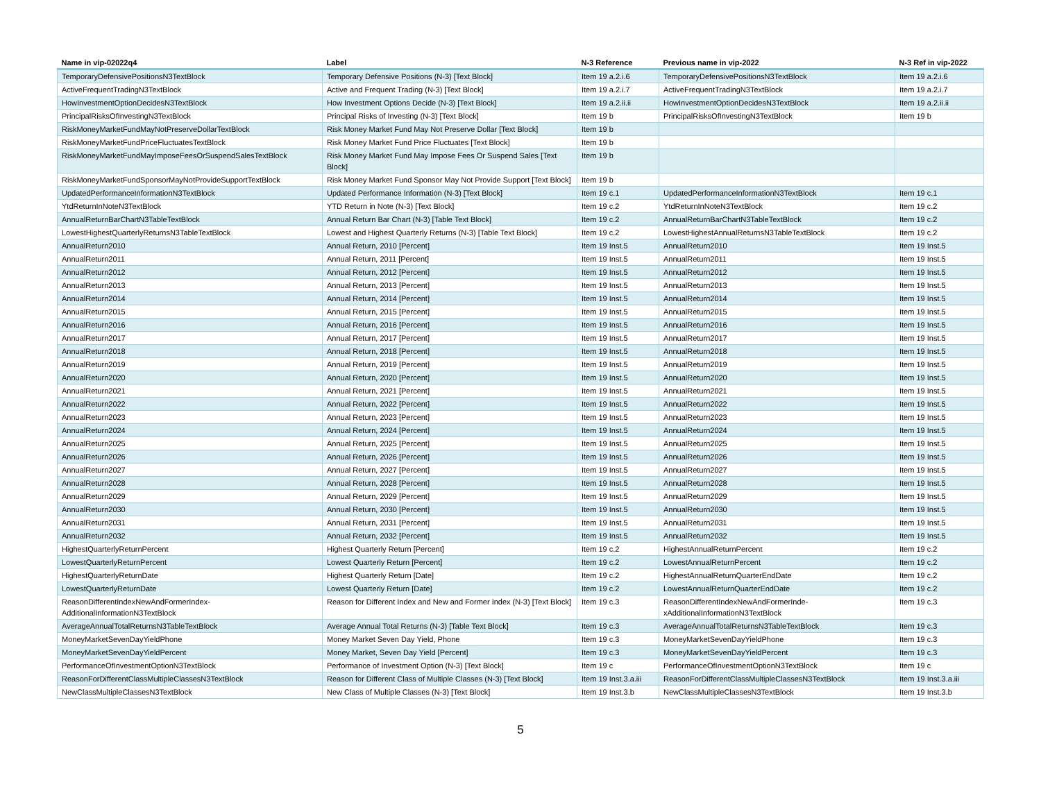| Name in vip-02022q4 | Label | N-3 Reference | Previous name in vip-2022 | N-3 Ref in vip-2022 |
| --- | --- | --- | --- | --- |
| TemporaryDefensivePositionsN3TextBlock | Temporary Defensive Positions (N-3) [Text Block] | Item 19 a.2.i.6 | TemporaryDefensivePositionsN3TextBlock | Item 19 a.2.i.6 |
| ActiveFrequentTradingN3TextBlock | Active and Frequent Trading (N-3) [Text Block] | Item 19 a.2.i.7 | ActiveFrequentTradingN3TextBlock | Item 19 a.2.i.7 |
| HowInvestmentOptionDecidesN3TextBlock | How Investment Options Decide (N-3) [Text Block] | Item 19 a.2.ii.ii | HowInvestmentOptionDecidesN3TextBlock | Item 19 a.2.ii.ii |
| PrincipalRisksOfInvestingN3TextBlock | Principal Risks of Investing (N-3) [Text Block] | Item 19 b | PrincipalRisksOfInvestingN3TextBlock | Item 19 b |
| RiskMoneyMarketFundMayNotPreserveDollarTextBlock | Risk Money Market Fund May Not Preserve Dollar [Text Block] | Item 19 b | | |
| RiskMoneyMarketFundPriceFluctuatesTextBlock | Risk Money Market Fund Price Fluctuates [Text Block] | Item 19 b | | |
| RiskMoneyMarketFundMayImposeFeesOrSuspendSalesTextBlock | Risk Money Market Fund May Impose Fees Or Suspend Sales [Text Block] | Item 19 b | | |
| RiskMoneyMarketFundSponsorMayNotProvideSupportTextBlock | Risk Money Market Fund Sponsor May Not Provide Support [Text Block] | Item 19 b | | |
| UpdatedPerformanceInformationN3TextBlock | Updated Performance Information (N-3) [Text Block] | Item 19 c.1 | UpdatedPerformanceInformationN3TextBlock | Item 19 c.1 |
| YtdReturnInNoteN3TextBlock | YTD Return in Note (N-3) [Text Block] | Item 19 c.2 | YtdReturnInNoteN3TextBlock | Item 19 c.2 |
| AnnualReturnBarChartN3TableTextBlock | Annual Return Bar Chart (N-3) [Table Text Block] | Item 19 c.2 | AnnualReturnBarChartN3TableTextBlock | Item 19 c.2 |
| LowestHighestQuarterlyReturnsN3TableTextBlock | Lowest and Highest Quarterly Returns (N-3) [Table Text Block] | Item 19 c.2 | LowestHighestAnnualReturnsN3TableTextBlock | Item 19 c.2 |
| AnnualReturn2010 | Annual Return, 2010 [Percent] | Item 19 Inst.5 | AnnualReturn2010 | Item 19 Inst.5 |
| AnnualReturn2011 | Annual Return, 2011 [Percent] | Item 19 Inst.5 | AnnualReturn2011 | Item 19 Inst.5 |
| AnnualReturn2012 | Annual Return, 2012 [Percent] | Item 19 Inst.5 | AnnualReturn2012 | Item 19 Inst.5 |
| AnnualReturn2013 | Annual Return, 2013 [Percent] | Item 19 Inst.5 | AnnualReturn2013 | Item 19 Inst.5 |
| AnnualReturn2014 | Annual Return, 2014 [Percent] | Item 19 Inst.5 | AnnualReturn2014 | Item 19 Inst.5 |
| AnnualReturn2015 | Annual Return, 2015 [Percent] | Item 19 Inst.5 | AnnualReturn2015 | Item 19 Inst.5 |
| AnnualReturn2016 | Annual Return, 2016 [Percent] | Item 19 Inst.5 | AnnualReturn2016 | Item 19 Inst.5 |
| AnnualReturn2017 | Annual Return, 2017 [Percent] | Item 19 Inst.5 | AnnualReturn2017 | Item 19 Inst.5 |
| AnnualReturn2018 | Annual Return, 2018 [Percent] | Item 19 Inst.5 | AnnualReturn2018 | Item 19 Inst.5 |
| AnnualReturn2019 | Annual Return, 2019 [Percent] | Item 19 Inst.5 | AnnualReturn2019 | Item 19 Inst.5 |
| AnnualReturn2020 | Annual Return, 2020 [Percent] | Item 19 Inst.5 | AnnualReturn2020 | Item 19 Inst.5 |
| AnnualReturn2021 | Annual Return, 2021 [Percent] | Item 19 Inst.5 | AnnualReturn2021 | Item 19 Inst.5 |
| AnnualReturn2022 | Annual Return, 2022 [Percent] | Item 19 Inst.5 | AnnualReturn2022 | Item 19 Inst.5 |
| AnnualReturn2023 | Annual Return, 2023 [Percent] | Item 19 Inst.5 | AnnualReturn2023 | Item 19 Inst.5 |
| AnnualReturn2024 | Annual Return, 2024 [Percent] | Item 19 Inst.5 | AnnualReturn2024 | Item 19 Inst.5 |
| AnnualReturn2025 | Annual Return, 2025 [Percent] | Item 19 Inst.5 | AnnualReturn2025 | Item 19 Inst.5 |
| AnnualReturn2026 | Annual Return, 2026 [Percent] | Item 19 Inst.5 | AnnualReturn2026 | Item 19 Inst.5 |
| AnnualReturn2027 | Annual Return, 2027 [Percent] | Item 19 Inst.5 | AnnualReturn2027 | Item 19 Inst.5 |
| AnnualReturn2028 | Annual Return, 2028 [Percent] | Item 19 Inst.5 | AnnualReturn2028 | Item 19 Inst.5 |
| AnnualReturn2029 | Annual Return, 2029 [Percent] | Item 19 Inst.5 | AnnualReturn2029 | Item 19 Inst.5 |
| AnnualReturn2030 | Annual Return, 2030 [Percent] | Item 19 Inst.5 | AnnualReturn2030 | Item 19 Inst.5 |
| AnnualReturn2031 | Annual Return, 2031 [Percent] | Item 19 Inst.5 | AnnualReturn2031 | Item 19 Inst.5 |
| AnnualReturn2032 | Annual Return, 2032 [Percent] | Item 19 Inst.5 | AnnualReturn2032 | Item 19 Inst.5 |
| HighestQuarterlyReturnPercent | Highest Quarterly Return [Percent] | Item 19 c.2 | HighestAnnualReturnPercent | Item 19 c.2 |
| LowestQuarterlyReturnPercent | Lowest Quarterly Return [Percent] | Item 19 c.2 | LowestAnnualReturnPercent | Item 19 c.2 |
| HighestQuarterlyReturnDate | Highest Quarterly Return [Date] | Item 19 c.2 | HighestAnnualReturnQuarterEndDate | Item 19 c.2 |
| LowestQuarterlyReturnDate | Lowest Quarterly Return [Date] | Item 19 c.2 | LowestAnnualReturnQuarterEndDate | Item 19 c.2 |
| ReasonDifferentIndexNewAndFormerIndex- AdditionalInformationN3TextBlock | Reason for Different Index and New and Former Index (N-3) [Text Block] | Item 19 c.3 | ReasonDifferentIndexNewAndFormerInde- xAdditionalInformationN3TextBlock | Item 19 c.3 |
| AverageAnnualTotalReturnsN3TableTextBlock | Average Annual Total Returns (N-3) [Table Text Block] | Item 19 c.3 | AverageAnnualTotalReturnsN3TableTextBlock | Item 19 c.3 |
| MoneyMarketSevenDayYieldPhone | Money Market Seven Day Yield, Phone | Item 19 c.3 | MoneyMarketSevenDayYieldPhone | Item 19 c.3 |
| MoneyMarketSevenDayYieldPercent | Money Market, Seven Day Yield [Percent] | Item 19 c.3 | MoneyMarketSevenDayYieldPercent | Item 19 c.3 |
| PerformanceOfInvestmentOptionN3TextBlock | Performance of Investment Option (N-3) [Text Block] | Item 19 c | PerformanceOfInvestmentOptionN3TextBlock | Item 19 c |
| ReasonForDifferentClassMultipleClassesN3TextBlock | Reason for Different Class of Multiple Classes (N-3) [Text Block] | Item 19 Inst.3.a.iii | ReasonForDifferentClassMultipleClassesN3TextBlock | Item 19 Inst.3.a.iii |
| NewClassMultipleClassesN3TextBlock | New Class of Multiple Classes (N-3) [Text Block] | Item 19 Inst.3.b | NewClassMultipleClassesN3TextBlock | Item 19 Inst.3.b |
5